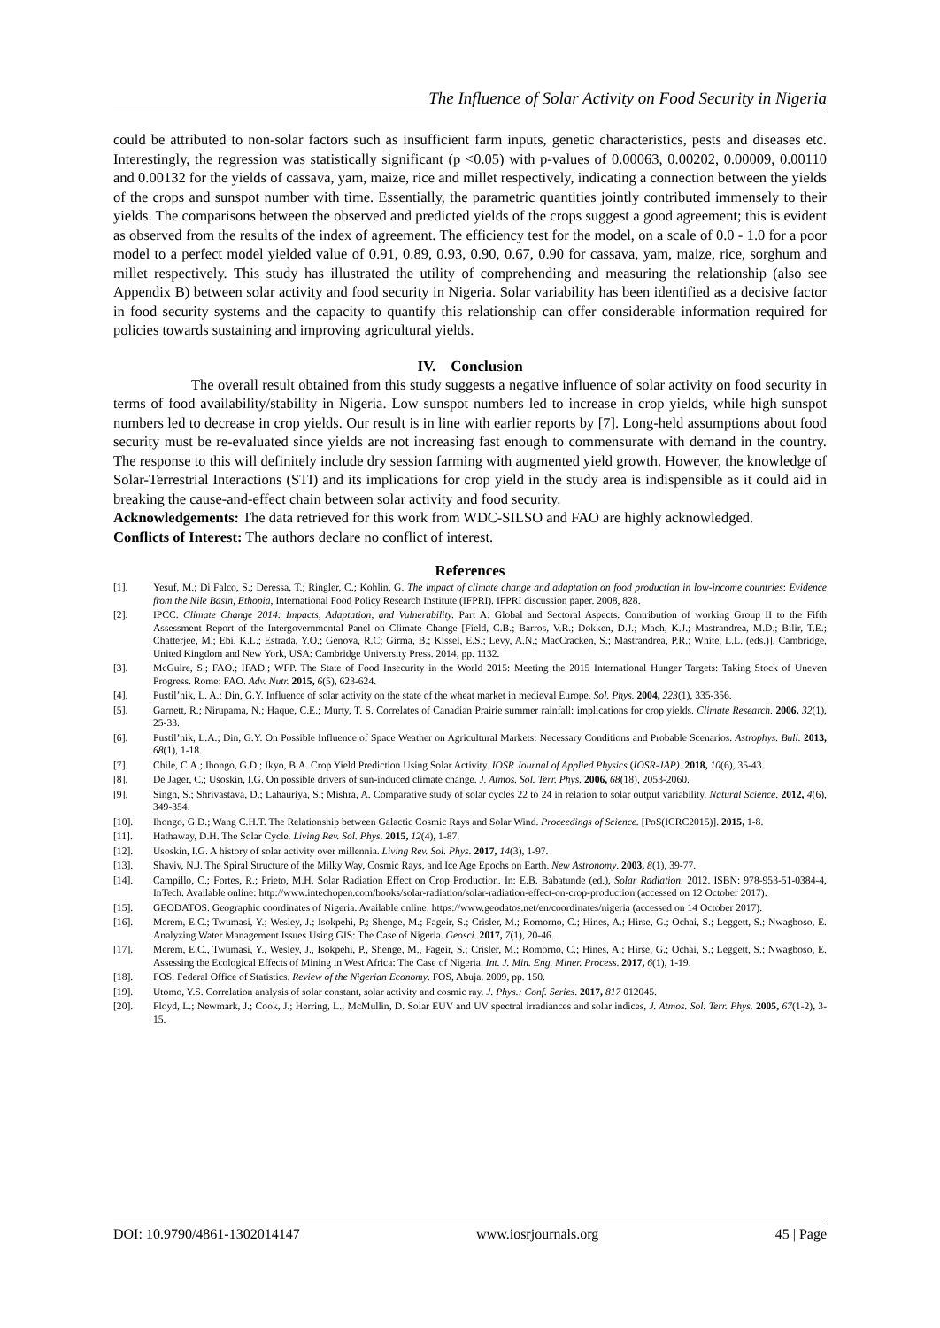The Influence of Solar Activity on Food Security in Nigeria
could be attributed to non-solar factors such as insufficient farm inputs, genetic characteristics, pests and diseases etc. Interestingly, the regression was statistically significant (p <0.05) with p-values of 0.00063, 0.00202, 0.00009, 0.00110 and 0.00132 for the yields of cassava, yam, maize, rice and millet respectively, indicating a connection between the yields of the crops and sunspot number with time. Essentially, the parametric quantities jointly contributed immensely to their yields. The comparisons between the observed and predicted yields of the crops suggest a good agreement; this is evident as observed from the results of the index of agreement. The efficiency test for the model, on a scale of 0.0 - 1.0 for a poor model to a perfect model yielded value of 0.91, 0.89, 0.93, 0.90, 0.67, 0.90 for cassava, yam, maize, rice, sorghum and millet respectively. This study has illustrated the utility of comprehending and measuring the relationship (also see Appendix B) between solar activity and food security in Nigeria. Solar variability has been identified as a decisive factor in food security systems and the capacity to quantify this relationship can offer considerable information required for policies towards sustaining and improving agricultural yields.
IV. Conclusion
The overall result obtained from this study suggests a negative influence of solar activity on food security in terms of food availability/stability in Nigeria. Low sunspot numbers led to increase in crop yields, while high sunspot numbers led to decrease in crop yields. Our result is in line with earlier reports by [7]. Long-held assumptions about food security must be re-evaluated since yields are not increasing fast enough to commensurate with demand in the country. The response to this will definitely include dry session farming with augmented yield growth. However, the knowledge of Solar-Terrestrial Interactions (STI) and its implications for crop yield in the study area is indispensible as it could aid in breaking the cause-and-effect chain between solar activity and food security.
Acknowledgements: The data retrieved for this work from WDC-SILSO and FAO are highly acknowledged.
Conflicts of Interest: The authors declare no conflict of interest.
References
[1]. Yesuf, M.; Di Falco, S.; Deressa, T.; Ringler, C.; Kohlin, G. The impact of climate change and adaptation on food production in low-income countries: Evidence from the Nile Basin, Ethopia, International Food Policy Research Institute (IFPRI). IFPRI discussion paper. 2008, 828.
[2]. IPCC. Climate Change 2014: Impacts, Adaptation, and Vulnerability. Part A: Global and Sectoral Aspects. Contribution of working Group II to the Fifth Assessment Report of the Intergovernmental Panel on Climate Change [Field, C.B.; Barros, V.R.; Dokken, D.J.; Mach, K.J.; Mastrandrea, M.D.; Bilir, T.E.; Chatterjee, M.; Ebi, K.L.; Estrada, Y.O.; Genova, R.C; Girma, B.; Kissel, E.S.; Levy, A.N.; MacCracken, S.; Mastrandrea, P.R.; White, L.L. (eds.)]. Cambridge, United Kingdom and New York, USA: Cambridge University Press. 2014, pp. 1132.
[3]. McGuire, S.; FAO.; IFAD.; WFP. The State of Food Insecurity in the World 2015: Meeting the 2015 International Hunger Targets: Taking Stock of Uneven Progress. Rome: FAO. Adv. Nutr. 2015, 6(5), 623-624.
[4]. Pustil’nik, L. A.; Din, G.Y. Influence of solar activity on the state of the wheat market in medieval Europe. Sol. Phys. 2004, 223(1), 335-356.
[5]. Garnett, R.; Nirupama, N.; Haque, C.E.; Murty, T. S. Correlates of Canadian Prairie summer rainfall: implications for crop yields. Climate Research. 2006, 32(1), 25-33.
[6]. Pustil’nik, L.A.; Din, G.Y. On Possible Influence of Space Weather on Agricultural Markets: Necessary Conditions and Probable Scenarios. Astrophys. Bull. 2013, 68(1), 1-18.
[7]. Chile, C.A.; Ihongo, G.D.; Ikyo, B.A. Crop Yield Prediction Using Solar Activity. IOSR Journal of Applied Physics (IOSR-JAP). 2018, 10(6), 35-43.
[8]. De Jager, C.; Usoskin, I.G. On possible drivers of sun-induced climate change. J. Atmos. Sol. Terr. Phys. 2006, 68(18), 2053-2060.
[9]. Singh, S.; Shrivastava, D.; Lahauriya, S.; Mishra, A. Comparative study of solar cycles 22 to 24 in relation to solar output variability. Natural Science. 2012, 4(6), 349-354.
[10]. Ihongo, G.D.; Wang C.H.T. The Relationship between Galactic Cosmic Rays and Solar Wind. Proceedings of Science. [PoS(ICRC2015)]. 2015, 1-8.
[11]. Hathaway, D.H. The Solar Cycle. Living Rev. Sol. Phys. 2015, 12(4), 1-87.
[12]. Usoskin, I.G. A history of solar activity over millennia. Living Rev. Sol. Phys. 2017, 14(3), 1-97.
[13]. Shaviv, N.J. The Spiral Structure of the Milky Way, Cosmic Rays, and Ice Age Epochs on Earth. New Astronomy. 2003, 8(1), 39-77.
[14]. Campillo, C.; Fortes, R.; Prieto, M.H. Solar Radiation Effect on Crop Production. In: E.B. Babatunde (ed.), Solar Radiation. 2012. ISBN: 978-953-51-0384-4, InTech. Available online: http://www.intechopen.com/books/solar-radiation/solar-radiation-effect-on-crop-production (accessed on 12 October 2017).
[15]. GEODATOS. Geographic coordinates of Nigeria. Available online: https://www.geodatos.net/en/coordinates/nigeria (accessed on 14 October 2017).
[16]. Merem, E.C.; Twumasi, Y.; Wesley, J.; Isokpehi, P.; Shenge, M.; Fageir, S.; Crisler, M.; Romorno, C.; Hines, A.; Hirse, G.; Ochai, S.; Leggett, S.; Nwagboso, E. Analyzing Water Management Issues Using GIS: The Case of Nigeria. Geosci. 2017, 7(1), 20-46.
[17]. Merem, E.C., Twumasi, Y., Wesley, J., Isokpehi, P., Shenge, M., Fageir, S.; Crisler, M.; Romorno, C.; Hines, A.; Hirse, G.; Ochai, S.; Leggett, S.; Nwagboso, E. Assessing the Ecological Effects of Mining in West Africa: The Case of Nigeria. Int. J. Min. Eng. Miner. Process. 2017, 6(1), 1-19.
[18]. FOS. Federal Office of Statistics. Review of the Nigerian Economy. FOS, Abuja. 2009, pp. 150.
[19]. Utomo, Y.S. Correlation analysis of solar constant, solar activity and cosmic ray. J. Phys.: Conf. Series. 2017, 817 012045.
[20]. Floyd, L.; Newmark, J.; Cook, J.; Herring, L.; McMullin, D. Solar EUV and UV spectral irradiances and solar indices, J. Atmos. Sol. Terr. Phys. 2005, 67(1-2), 3-15.
DOI: 10.9790/4861-1302014147 www.iosrjournals.org 45 | Page